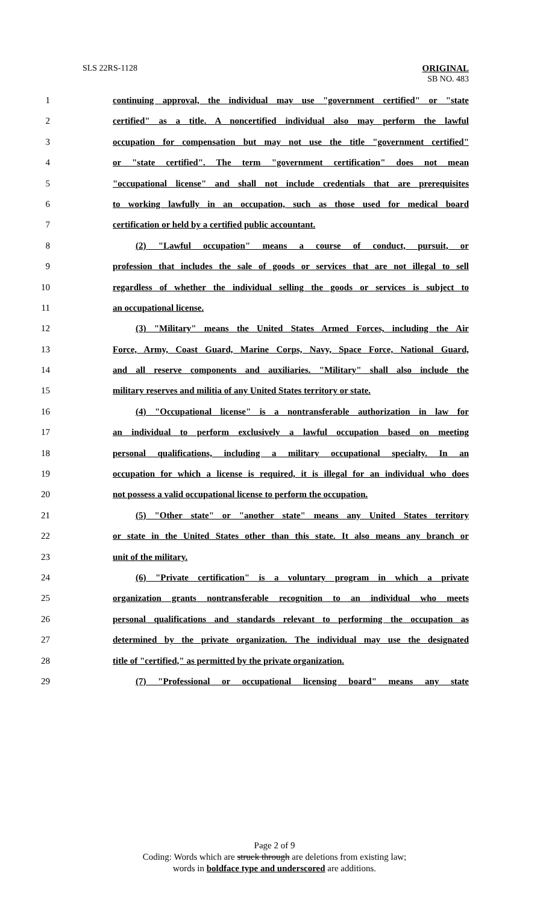SLS 22RS-1128
ORIGINAL
SB NO. 483
1 continuing approval, the individual may use "government certified" or "state
2 certified" as a title. A noncertified individual also may perform the lawful
3 occupation for compensation but may not use the title "government certified"
4 or "state certified". The term "government certification" does not mean
5 "occupational license" and shall not include credentials that are prerequisites
6 to working lawfully in an occupation, such as those used for medical board
7 certification or held by a certified public accountant.
8 (2) "Lawful occupation" means a course of conduct, pursuit, or
9 profession that includes the sale of goods or services that are not illegal to sell
10 regardless of whether the individual selling the goods or services is subject to
11 an occupational license.
12 (3) "Military" means the United States Armed Forces, including the Air
13 Force, Army, Coast Guard, Marine Corps, Navy, Space Force, National Guard,
14 and all reserve components and auxiliaries. "Military" shall also include the
15 military reserves and militia of any United States territory or state.
16 (4) "Occupational license" is a nontransferable authorization in law for
17 an individual to perform exclusively a lawful occupation based on meeting
18 personal qualifications, including a military occupational specialty. In an
19 occupation for which a license is required, it is illegal for an individual who does
20 not possess a valid occupational license to perform the occupation.
21 (5) "Other state" or "another state" means any United States territory
22 or state in the United States other than this state. It also means any branch or
23 unit of the military.
24 (6) "Private certification" is a voluntary program in which a private
25 organization grants nontransferable recognition to an individual who meets
26 personal qualifications and standards relevant to performing the occupation as
27 determined by the private organization. The individual may use the designated
28 title of "certified," as permitted by the private organization.
29 (7) "Professional or occupational licensing board" means any state
Page 2 of 9
Coding: Words which are struck through are deletions from existing law;
words in boldface type and underscored are additions.